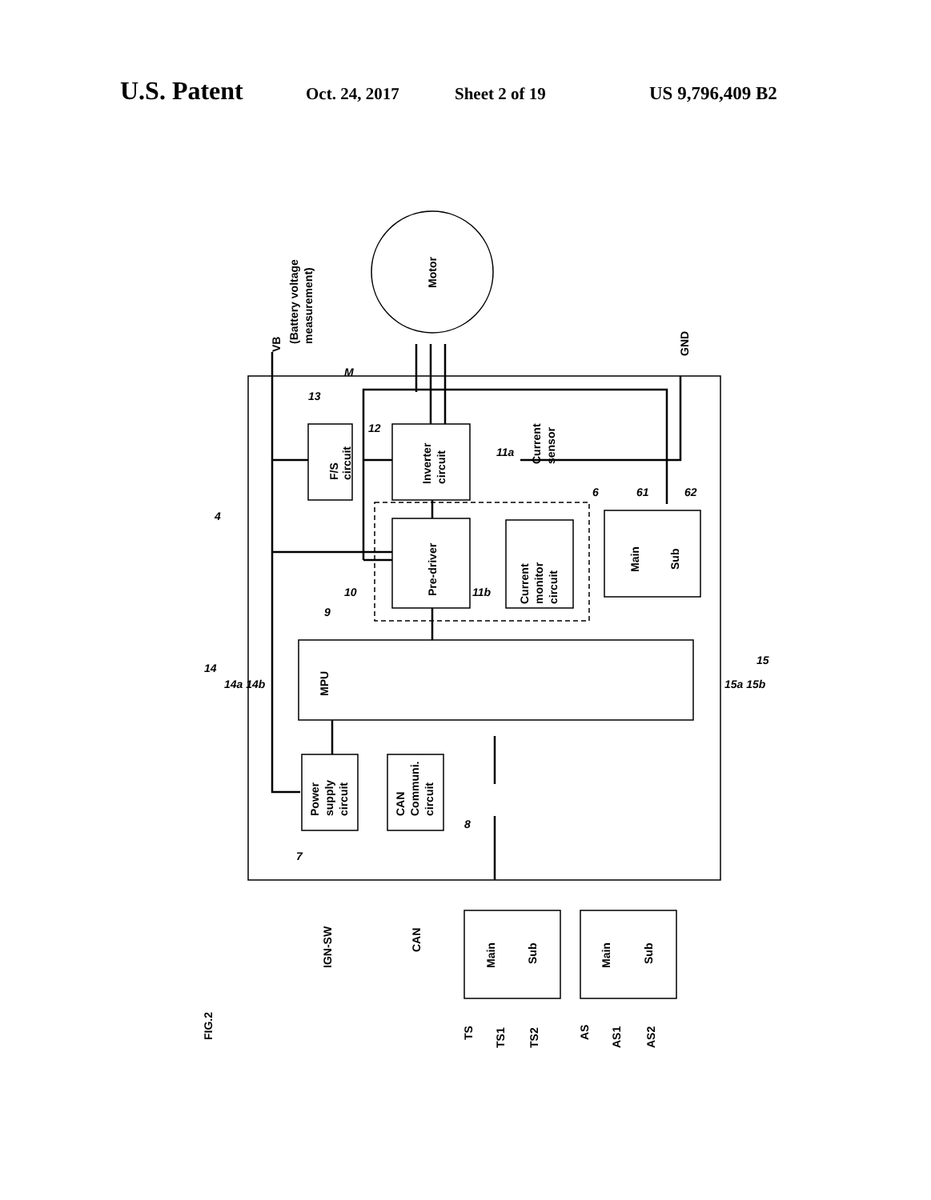U.S. Patent Oct. 24, 2017 Sheet 2 of 19 US 9,796,409 B2
FIG.2
Motor
VB
(Battery voltage
measurement)
GND
F/S
circuit
Inverter
circuit
Current
sensor
Pre-driver
Current
monitor
circuit
Main
Sub
MPU
Power
supply
circuit
CAN
Communi.
circuit
IGN-SW
CAN
Main
Sub
Main
Sub
TS
TS1
TS2
AS
AS1
AS2
4
M
13
12
11a
6
61
62
10
11b
9
14
14a 14b
15a 15b
15
7
8